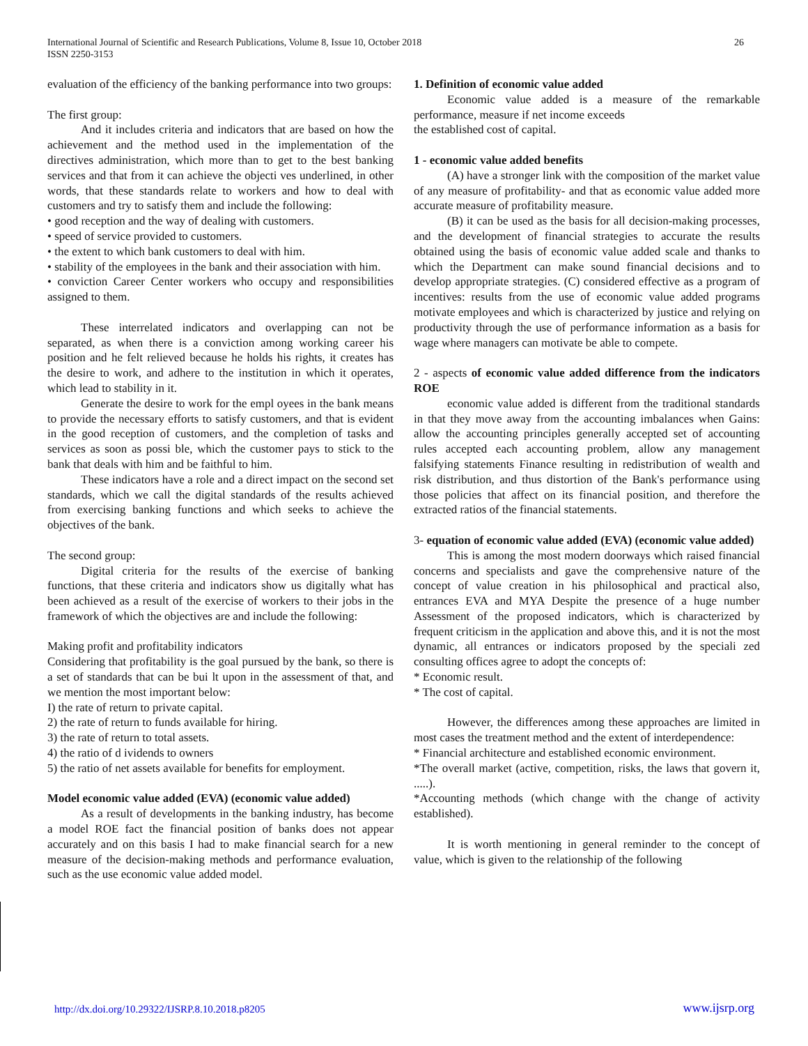International Journal of Scientific and Research Publications, Volume 8, Issue 10, October 2018
ISSN 2250-3153
26
evaluation of the efficiency of the banking performance into two groups:
The first group:
And it includes criteria and indicators that are based on how the achievement and the method used in the implementation of the directives administration, which more than to get to the best banking services and that from it can achieve the objecti ves underlined, in other words, that these standards relate to workers and how to deal with customers and try to satisfy them and include the following:
• good reception and the way of dealing with customers.
• speed of service provided to customers.
• the extent to which bank customers to deal with him.
• stability of the employees in the bank and their association with him.
• conviction Career Center workers who occupy and responsibilities assigned to them.
These interrelated indicators and overlapping can not be separated, as when there is a conviction among working career his position and he felt relieved because he holds his rights, it creates has the desire to work, and adhere to the institution in which it operates, which lead to stability in it.
Generate the desire to work for the empl oyees in the bank means to provide the necessary efforts to satisfy customers, and that is evident in the good reception of customers, and the completion of tasks and services as soon as possi ble, which the customer pays to stick to the bank that deals with him and be faithful to him.
These indicators have a role and a direct impact on the second set standards, which we call the digital standards of the results achieved from exercising banking functions and which seeks to achieve the objectives of the bank.
The second group:
Digital criteria for the results of the exercise of banking functions, that these criteria and indicators show us digitally what has been achieved as a result of the exercise of workers to their jobs in the framework of which the objectives are and include the following:
Making profit and profitability indicators
Considering that profitability is the goal pursued by the bank, so there is a set of standards that can be bui lt upon in the assessment of that, and we mention the most important below:
I) the rate of return to private capital.
2) the rate of return to funds available for hiring.
3) the rate of return to total assets.
4) the ratio of d ividends to owners
5) the ratio of net assets available for benefits for employment.
Model economic value added (EVA) (economic value added)
As a result of developments in the banking industry, has become a model ROE fact the financial position of banks does not appear accurately and on this basis I had to make financial search for a new measure of the decision-making methods and performance evaluation, such as the use economic value added model.
1. Definition of economic value added
Economic value added is a measure of the remarkable performance, measure if net income exceeds
the established cost of capital.
1 - economic value added benefits
(A) have a stronger link with the composition of the market value of any measure of profitability- and that as economic value added more accurate measure of profitability measure.
(B) it can be used as the basis for all decision-making processes, and the development of financial strategies to accurate the results obtained using the basis of economic value added scale and thanks to which the Department can make sound financial decisions and to develop appropriate strategies. (C) considered effective as a program of incentives: results from the use of economic value added programs motivate employees and which is characterized by justice and relying on productivity through the use of performance information as a basis for wage where managers can motivate be able to compete.
2 - aspects of economic value added difference from the indicators ROE
economic value added is different from the traditional standards in that they move away from the accounting imbalances when Gains: allow the accounting principles generally accepted set of accounting rules accepted each accounting problem, allow any management falsifying statements Finance resulting in redistribution of wealth and risk distribution, and thus distortion of the Bank's performance using those policies that affect on its financial position, and therefore the extracted ratios of the financial statements.
3- equation of economic value added (EVA) (economic value added)
This is among the most modern doorways which raised financial concerns and specialists and gave the comprehensive nature of the concept of value creation in his philosophical and practical also, entrances EVA and MYA Despite the presence of a huge number Assessment of the proposed indicators, which is characterized by frequent criticism in the application and above this, and it is not the most dynamic, all entrances or indicators proposed by the speciali zed consulting offices agree to adopt the concepts of:
* Economic result.
* The cost of capital.
However, the differences among these approaches are limited in most cases the treatment method and the extent of interdependence:
* Financial architecture and established economic environment.
*The overall market (active, competition, risks, the laws that govern it, .....).
*Accounting methods (which change with the change of activity established).
It is worth mentioning in general reminder to the concept of value, which is given to the relationship of the following
http://dx.doi.org/10.29322/IJSRP.8.10.2018.p8205 www.ijsrp.org